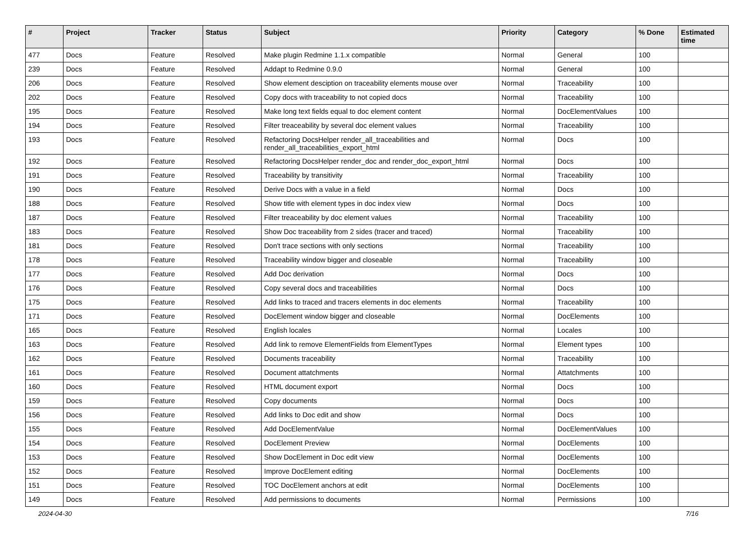| # | Project | Tracker | Status | Subject | Priority | Category | % Done | Estimated time |
| --- | --- | --- | --- | --- | --- | --- | --- | --- |
| 477 | Docs | Feature | Resolved | Make plugin Redmine 1.1.x compatible | Normal | General | 100 | |
| 239 | Docs | Feature | Resolved | Addapt to Redmine 0.9.0 | Normal | General | 100 | |
| 206 | Docs | Feature | Resolved | Show element desciption on traceability elements mouse over | Normal | Traceability | 100 | |
| 202 | Docs | Feature | Resolved | Copy docs with traceability to not copied docs | Normal | Traceability | 100 | |
| 195 | Docs | Feature | Resolved | Make long text fields equal to doc element content | Normal | DocElementValues | 100 | |
| 194 | Docs | Feature | Resolved | Filter treaceability by several doc element values | Normal | Traceability | 100 | |
| 193 | Docs | Feature | Resolved | Refactoring DocsHelper render_all_traceabilities and render_all_traceabilities_export_html | Normal | Docs | 100 | |
| 192 | Docs | Feature | Resolved | Refactoring DocsHelper render_doc and render_doc_export_html | Normal | Docs | 100 | |
| 191 | Docs | Feature | Resolved | Traceability by transitivity | Normal | Traceability | 100 | |
| 190 | Docs | Feature | Resolved | Derive Docs with a value in a field | Normal | Docs | 100 | |
| 188 | Docs | Feature | Resolved | Show title with element types in doc index view | Normal | Docs | 100 | |
| 187 | Docs | Feature | Resolved | Filter treaceability by doc element values | Normal | Traceability | 100 | |
| 183 | Docs | Feature | Resolved | Show Doc traceability from 2 sides (tracer and traced) | Normal | Traceability | 100 | |
| 181 | Docs | Feature | Resolved | Don't trace sections with only sections | Normal | Traceability | 100 | |
| 178 | Docs | Feature | Resolved | Traceability window bigger and closeable | Normal | Traceability | 100 | |
| 177 | Docs | Feature | Resolved | Add Doc derivation | Normal | Docs | 100 | |
| 176 | Docs | Feature | Resolved | Copy several docs and traceabilities | Normal | Docs | 100 | |
| 175 | Docs | Feature | Resolved | Add links to traced and tracers elements in doc elements | Normal | Traceability | 100 | |
| 171 | Docs | Feature | Resolved | DocElement window bigger and closeable | Normal | DocElements | 100 | |
| 165 | Docs | Feature | Resolved | English locales | Normal | Locales | 100 | |
| 163 | Docs | Feature | Resolved | Add link to remove ElementFields from ElementTypes | Normal | Element types | 100 | |
| 162 | Docs | Feature | Resolved | Documents traceability | Normal | Traceability | 100 | |
| 161 | Docs | Feature | Resolved | Document attatchments | Normal | Attatchments | 100 | |
| 160 | Docs | Feature | Resolved | HTML document export | Normal | Docs | 100 | |
| 159 | Docs | Feature | Resolved | Copy documents | Normal | Docs | 100 | |
| 156 | Docs | Feature | Resolved | Add links to Doc edit and show | Normal | Docs | 100 | |
| 155 | Docs | Feature | Resolved | Add DocElementValue | Normal | DocElementValues | 100 | |
| 154 | Docs | Feature | Resolved | DocElement Preview | Normal | DocElements | 100 | |
| 153 | Docs | Feature | Resolved | Show DocElement in Doc edit view | Normal | DocElements | 100 | |
| 152 | Docs | Feature | Resolved | Improve DocElement editing | Normal | DocElements | 100 | |
| 151 | Docs | Feature | Resolved | TOC DocElement anchors at edit | Normal | DocElements | 100 | |
| 149 | Docs | Feature | Resolved | Add permissions to documents | Normal | Permissions | 100 | |
2024-04-30 7/16